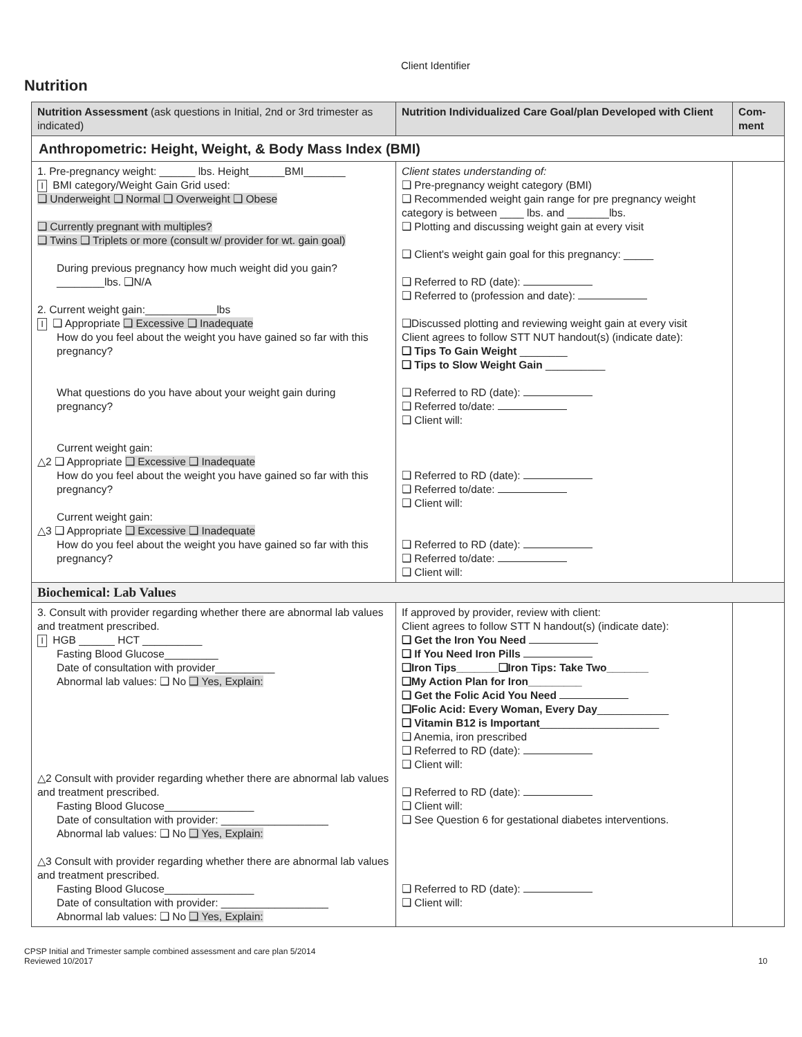Client Identifier
Nutrition
| Nutrition Assessment (ask questions in Initial, 2nd or 3rd trimester as indicated) | Nutrition Individualized Care Goal/plan Developed with Client | Com-ment |
| --- | --- | --- |
| Anthropometric: Height, Weight, & Body Mass Index (BMI) | | |
| 1. Pre-pregnancy weight: ______ lbs. Height______BMI_______ I BMI category/Weight Gain Grid used: ❑ Underweight ❑ Normal ❑ Overweight ❑ Obese ❑ Currently pregnant with multiples? ❑ Twins ❑ Triplets or more (consult w/ provider for wt. gain goal) During previous pregnancy how much weight did you gain? ________lbs. ❑N/A 2. Current weight gain:____________lbs I ❑ Appropriate ❑ Excessive ❑ Inadequate How do you feel about the weight you have gained so far with this pregnancy? What questions do you have about your weight gain during pregnancy? Current weight gain: △2 ❑ Appropriate ❑ Excessive ❑ Inadequate How do you feel about the weight you have gained so far with this pregnancy? Current weight gain: △3 ❑ Appropriate ❑ Excessive ❑ Inadequate How do you feel about the weight you have gained so far with this pregnancy? | Client states understanding of: ❑ Pre-pregnancy weight category (BMI) ❑ Recommended weight gain range for pre pregnancy weight category is between ____ lbs. and _______lbs. ❑ Plotting and discussing weight gain at every visit ❑ Client's weight gain goal for this pregnancy: _____ ❑ Referred to RD (date): ❑ Referred to (profession and date): ❑Discussed plotting and reviewing weight gain at every visit Client agrees to follow STT NUT handout(s) (indicate date): ❑ Tips To Gain Weight ________ ❑ Tips to Slow Weight Gain __________ ❑ Referred to RD (date): ❑ Referred to/date: ❑ Client will: ❑ Referred to RD (date): ❑ Referred to/date: ❑ Client will: ❑ Referred to RD (date): ❑ Referred to/date: ❑ Client will: | |
| Biochemical: Lab Values | | |
| 3. Consult with provider regarding whether there are abnormal lab values and treatment prescribed. I HGB ______ HCT __________ Fasting Blood Glucose_________ Date of consultation with provider__________ Abnormal lab values: ❑ No ❑ Yes, Explain: △2 Consult with provider regarding whether there are abnormal lab values and treatment prescribed. Fasting Blood Glucose_______________ Date of consultation with provider: __________________ Abnormal lab values: ❑ No ❑ Yes, Explain: △3 Consult with provider regarding whether there are abnormal lab values and treatment prescribed. Fasting Blood Glucose_______________ Date of consultation with provider: __________________ Abnormal lab values: ❑ No ❑ Yes, Explain: | If approved by provider, review with client: Client agrees to follow STT N handout(s) (indicate date): ❑ Get the Iron You Need ❑ If You Need Iron Pills ❑Iron Tips_______❑Iron Tips: Take Two_______ ❑My Action Plan for Iron_________ ❑ Get the Folic Acid You Need ❑Folic Acid: Every Woman, Every Day ____________ ❑ Vitamin B12 is Important ____________________ ❑ Anemia, iron prescribed ❑ Referred to RD (date): ❑ Client will: ❑ Referred to RD (date): ❑ Client will: ❑ See Question 6 for gestational diabetes interventions. ❑ Referred to RD (date): ❑ Client will: | |
CPSP Initial and Trimester sample combined assessment and care plan 5/2014
Reviewed 10/2017
10